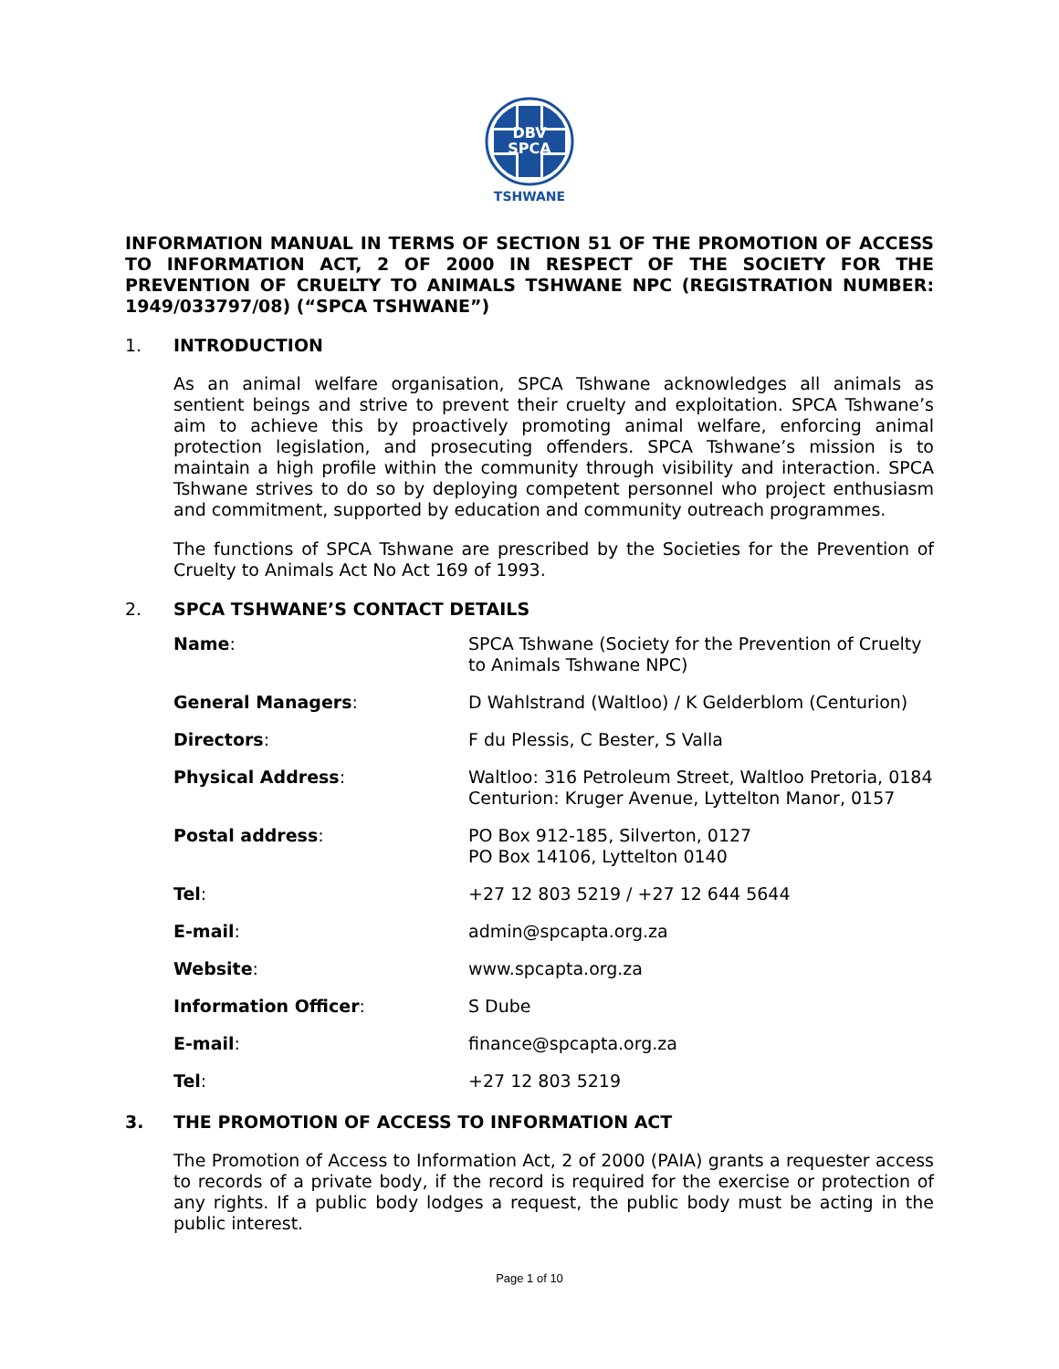DBV
SPCA
TSHWANE
INFORMATION MANUAL IN TERMS OF SECTION 51 OF THE PROMOTION OF ACCESS TO INFORMATION ACT, 2 OF 2000 IN RESPECT OF THE SOCIETY FOR THE PREVENTION OF CRUELTY TO ANIMALS TSHWANE NPC (REGISTRATION NUMBER: 1949/033797/08) (“SPCA TSHWANE”)
1. INTRODUCTION
As an animal welfare organisation, SPCA Tshwane acknowledges all animals as sentient beings and strive to prevent their cruelty and exploitation. SPCA Tshwane’s aim to achieve this by proactively promoting animal welfare, enforcing animal protection legislation, and prosecuting offenders. SPCA Tshwane’s mission is to maintain a high profile within the community through visibility and interaction. SPCA Tshwane strives to do so by deploying competent personnel who project enthusiasm and commitment, supported by education and community outreach programmes.
The functions of SPCA Tshwane are prescribed by the Societies for the Prevention of Cruelty to Animals Act No Act 169 of 1993.
2. SPCA TSHWANE’S CONTACT DETAILS
| Name : | SPCA Tshwane (Society for the Prevention of Cruelty to Animals Tshwane NPC) |
| General Managers : | D Wahlstrand (Waltloo) / K Gelderblom (Centurion) |
| Directors : | F du Plessis, C Bester, S Valla |
| Physical Address : | Waltloo: 316 Petroleum Street, Waltloo Pretoria, 0184 Centurion: Kruger Avenue, Lyttelton Manor, 0157 |
| Postal address : | PO Box 912-185, Silverton, 0127 PO Box 14106, Lyttelton 0140 |
| Tel : | +27 12 803 5219 / +27 12 644 5644 |
| E-mail : | admin@spcapta.org.za |
| Website : | www.spcapta.org.za |
| Information Officer : | S Dube |
| E-mail : | finance@spcapta.org.za |
| Tel : | +27 12 803 5219 |
3. THE PROMOTION OF ACCESS TO INFORMATION ACT
The Promotion of Access to Information Act, 2 of 2000 (PAIA) grants a requester access to records of a private body, if the record is required for the exercise or protection of any rights. If a public body lodges a request, the public body must be acting in the public interest.
Page 1 of 10